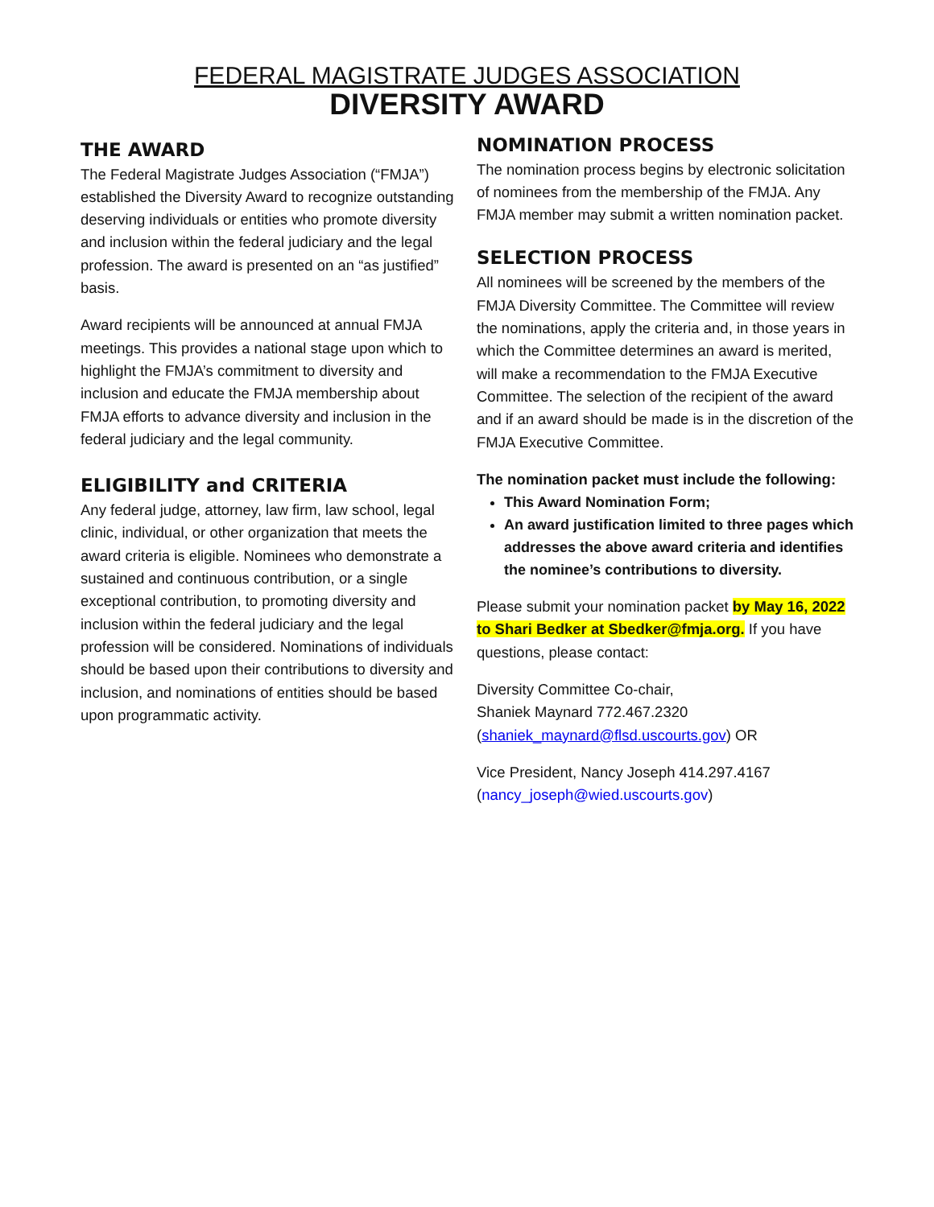FEDERAL MAGISTRATE JUDGES ASSOCIATION
DIVERSITY AWARD
THE AWARD
The Federal Magistrate Judges Association (“FMJA”) established the Diversity Award to recognize outstanding deserving individuals or entities who promote diversity and inclusion within the federal judiciary and the legal profession. The award is presented on an “as justified” basis.
Award recipients will be announced at annual FMJA meetings. This provides a national stage upon which to highlight the FMJA’s commitment to diversity and inclusion and educate the FMJA membership about FMJA efforts to advance diversity and inclusion in the federal judiciary and the legal community.
ELIGIBILITY and CRITERIA
Any federal judge, attorney, law firm, law school, legal clinic, individual, or other organization that meets the award criteria is eligible. Nominees who demonstrate a sustained and continuous contribution, or a single exceptional contribution, to promoting diversity and inclusion within the federal judiciary and the legal profession will be considered. Nominations of individuals should be based upon their contributions to diversity and inclusion, and nominations of entities should be based upon programmatic activity.
NOMINATION PROCESS
The nomination process begins by electronic solicitation of nominees from the membership of the FMJA. Any FMJA member may submit a written nomination packet.
SELECTION PROCESS
All nominees will be screened by the members of the FMJA Diversity Committee. The Committee will review the nominations, apply the criteria and, in those years in which the Committee determines an award is merited, will make a recommendation to the FMJA Executive Committee. The selection of the recipient of the award and if an award should be made is in the discretion of the FMJA Executive Committee.
The nomination packet must include the following:
This Award Nomination Form;
An award justification limited to three pages which addresses the above award criteria and identifies the nominee’s contributions to diversity.
Please submit your nomination packet by May 16, 2022 to Shari Bedker at Sbedker@fmja.org. If you have questions, please contact:
Diversity Committee Co-chair,
Shaniek Maynard 772.467.2320
(shaniek_maynard@flsd.uscourts.gov) OR
Vice President, Nancy Joseph 414.297.4167
(nancy_joseph@wied.uscourts.gov)